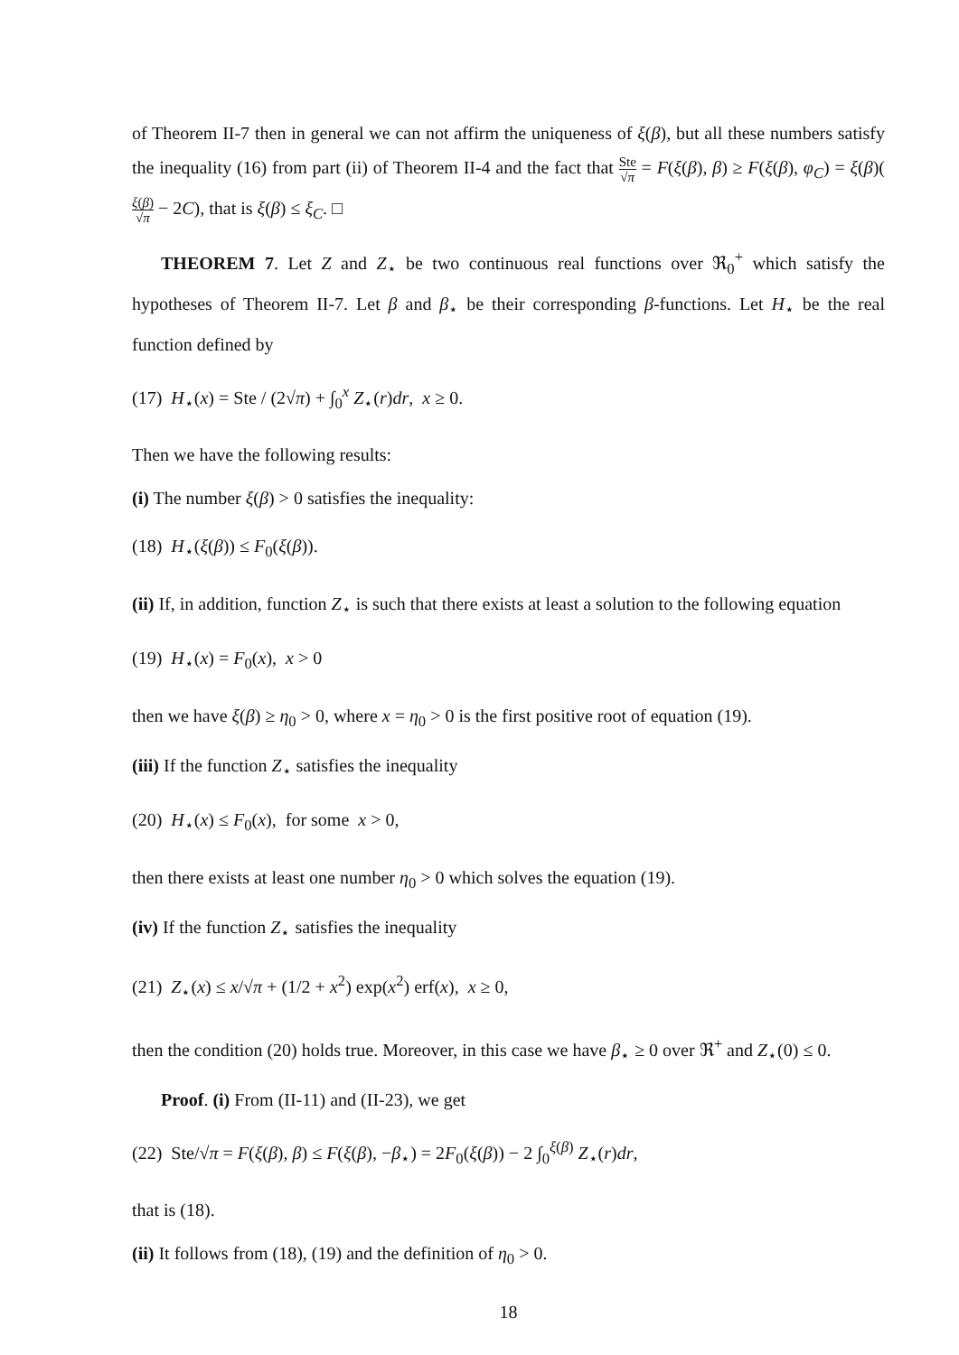of Theorem II-7 then in general we can not affirm the uniqueness of ξ(β), but all these numbers satisfy the inequality (16) from part (ii) of Theorem II-4 and the fact that Ste √π = F(ξ(β), β) ≥ F(ξ(β), φ<sub>C</sub>) = ξ(β)(ξ(β) √π − 2C), that is ξ(β) ≤ ξ<sub>C</sub>. □
THEOREM 7. Let Z and Z<sub>⋆</sub> be two continuous real functions over ℜ<sub>0</sub><sup>+</sup> which satisfy the hypotheses of Theorem II-7. Let β and β<sub>⋆</sub> be their corresponding β-functions. Let H<sub>⋆</sub> be the real function defined by
(17) H<sub>⋆</sub>(x) = Ste / (2√π) + ∫<sub>0</sub><sup>x</sup> Z<sub>⋆</sub>(r)dr, x ≥ 0.
Then we have the following results:
(i) The number ξ(β) > 0 satisfies the inequality:
(18) H<sub>⋆</sub>(ξ(β)) ≤ F<sub>0</sub>(ξ(β)).
(ii) If, in addition, function Z<sub>⋆</sub> is such that there exists at least a solution to the following equation
(19) H<sub>⋆</sub>(x) = F<sub>0</sub>(x), x > 0
then we have ξ(β) ≥ η<sub>0</sub> > 0, where x = η<sub>0</sub> > 0 is the first positive root of equation (19).
(iii) If the function Z<sub>⋆</sub> satisfies the inequality
(20) H<sub>⋆</sub>(x) ≤ F<sub>0</sub>(x), for some x > 0,
then there exists at least one number η<sub>0</sub> > 0 which solves the equation (19).
(iv) If the function Z<sub>⋆</sub> satisfies the inequality
(21) Z<sub>⋆</sub>(x) ≤ x/√π + (1/2 + x<sup>2</sup>) exp(x<sup>2</sup>) erf(x), x ≥ 0,
then the condition (20) holds true. Moreover, in this case we have β<sub>⋆</sub> ≥ 0 over ℜ<sup>+</sup> and Z<sub>⋆</sub>(0) ≤ 0.
Proof. (i) From (II-11) and (II-23), we get
(22) Ste/√π = F(ξ(β), β) ≤ F(ξ(β), −β<sub>⋆</sub>) = 2F<sub>0</sub>(ξ(β)) − 2 ∫<sub>0</sub><sup>ξ(β)</sup> Z<sub>⋆</sub>(r)dr,
that is (18).
(ii) It follows from (18), (19) and the definition of η<sub>0</sub> > 0.
18